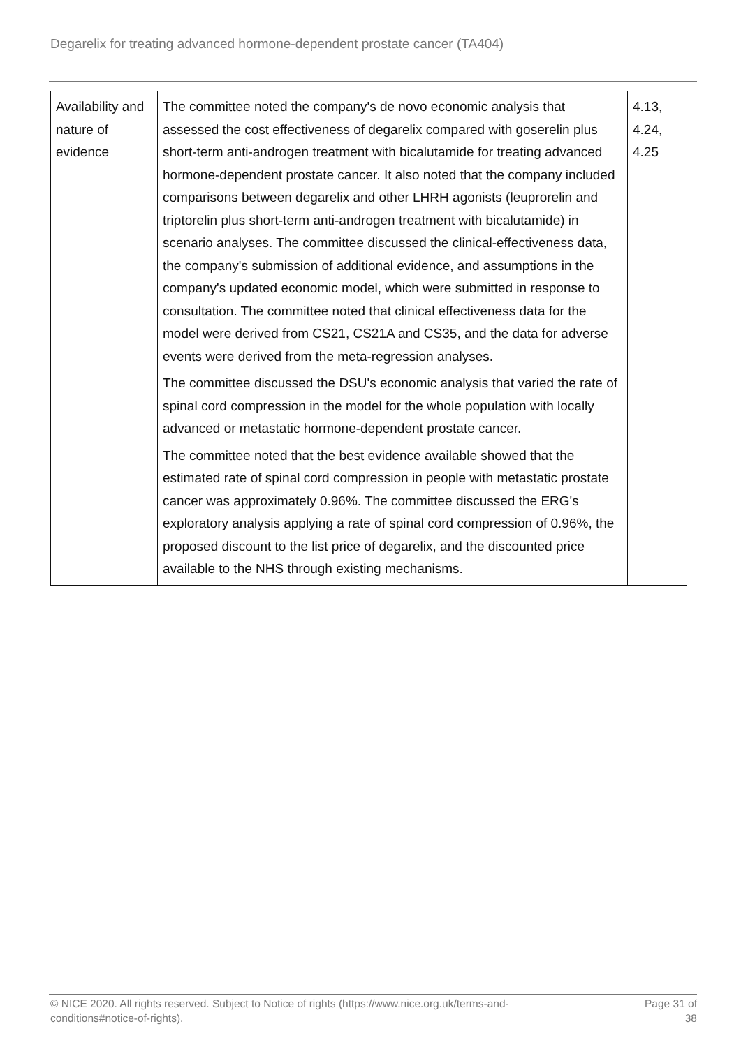Degarelix for treating advanced hormone-dependent prostate cancer (TA404)
| Availability and nature of evidence | The committee noted the company's de novo economic analysis that assessed the cost effectiveness of degarelix compared with goserelin plus short-term anti-androgen treatment with bicalutamide for treating advanced hormone-dependent prostate cancer. It also noted that the company included comparisons between degarelix and other LHRH agonists (leuprorelin and triptorelin plus short-term anti-androgen treatment with bicalutamide) in scenario analyses. The committee discussed the clinical-effectiveness data, the company's submission of additional evidence, and assumptions in the company's updated economic model, which were submitted in response to consultation. The committee noted that clinical effectiveness data for the model were derived from CS21, CS21A and CS35, and the data for adverse events were derived from the meta-regression analyses. The committee discussed the DSU's economic analysis that varied the rate of spinal cord compression in the model for the whole population with locally advanced or metastatic hormone-dependent prostate cancer. The committee noted that the best evidence available showed that the estimated rate of spinal cord compression in people with metastatic prostate cancer was approximately 0.96%. The committee discussed the ERG's exploratory analysis applying a rate of spinal cord compression of 0.96%, the proposed discount to the list price of degarelix, and the discounted price available to the NHS through existing mechanisms. | 4.13, 4.24, 4.25 |
© NICE 2020. All rights reserved. Subject to Notice of rights (https://www.nice.org.uk/terms-and-
conditions#notice-of-rights). Page 31 of
38